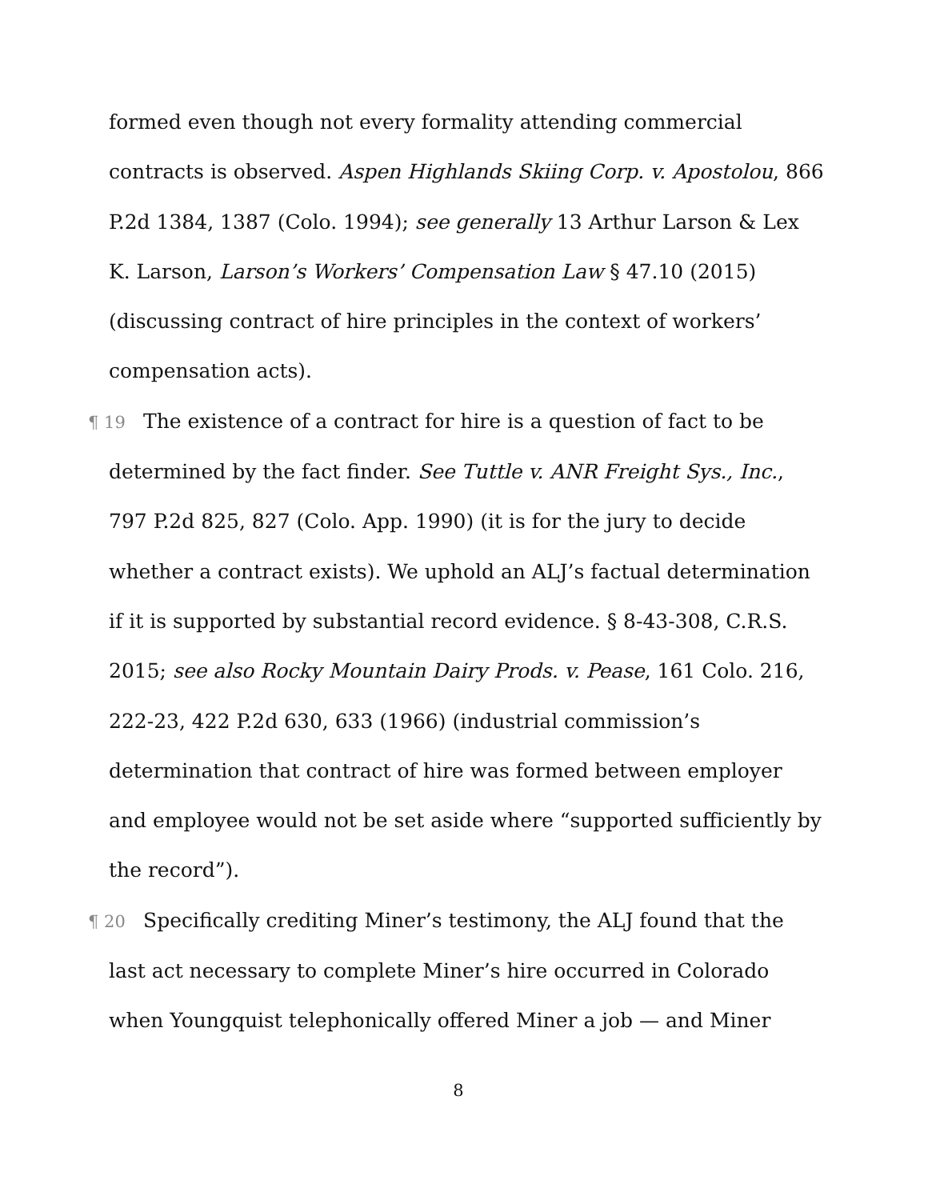formed even though not every formality attending commercial contracts is observed. Aspen Highlands Skiing Corp. v. Apostolou, 866 P.2d 1384, 1387 (Colo. 1994); see generally 13 Arthur Larson & Lex K. Larson, Larson’s Workers’ Compensation Law § 47.10 (2015) (discussing contract of hire principles in the context of workers’ compensation acts).
¶ 19 The existence of a contract for hire is a question of fact to be determined by the fact finder. See Tuttle v. ANR Freight Sys., Inc., 797 P.2d 825, 827 (Colo. App. 1990) (it is for the jury to decide whether a contract exists). We uphold an ALJ’s factual determination if it is supported by substantial record evidence. § 8-43-308, C.R.S. 2015; see also Rocky Mountain Dairy Prods. v. Pease, 161 Colo. 216, 222-23, 422 P.2d 630, 633 (1966) (industrial commission’s determination that contract of hire was formed between employer and employee would not be set aside where “supported sufficiently by the record”).
¶ 20 Specifically crediting Miner’s testimony, the ALJ found that the last act necessary to complete Miner’s hire occurred in Colorado when Youngquist telephonically offered Miner a job — and Miner
8